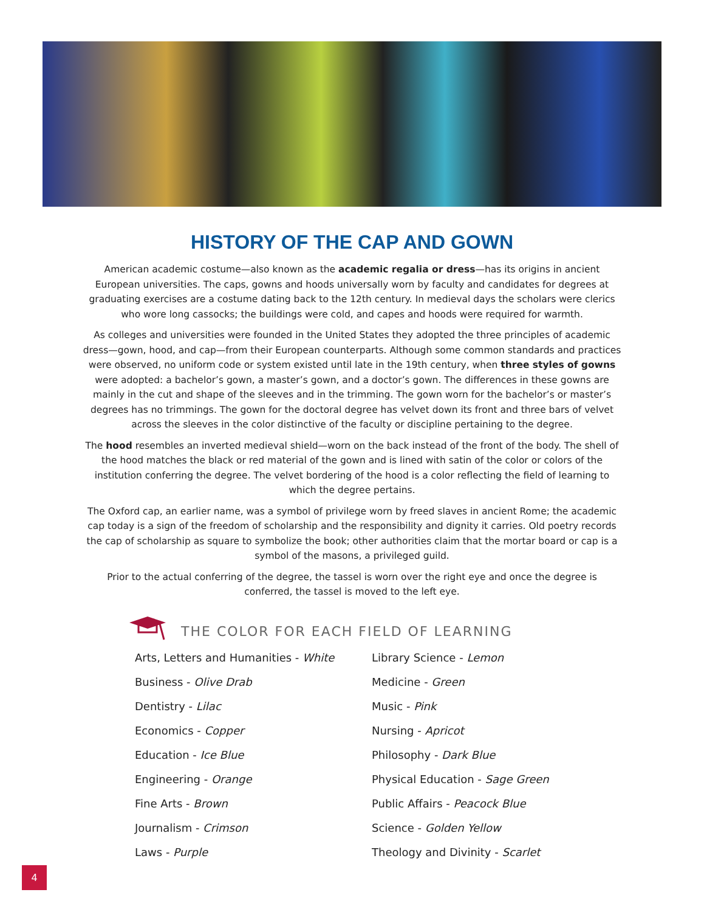HISTORY OF THE CAP AND GOWN
American academic costume—also known as the academic regalia or dress—has its origins in ancient European universities. The caps, gowns and hoods universally worn by faculty and candidates for degrees at graduating exercises are a costume dating back to the 12th century. In medieval days the scholars were clerics who wore long cassocks; the buildings were cold, and capes and hoods were required for warmth.
As colleges and universities were founded in the United States they adopted the three principles of academic dress—gown, hood, and cap—from their European counterparts. Although some common standards and practices were observed, no uniform code or system existed until late in the 19th century, when three styles of gowns were adopted: a bachelor’s gown, a master’s gown, and a doctor’s gown. The differences in these gowns are mainly in the cut and shape of the sleeves and in the trimming. The gown worn for the bachelor’s or master’s degrees has no trimmings. The gown for the doctoral degree has velvet down its front and three bars of velvet across the sleeves in the color distinctive of the faculty or discipline pertaining to the degree.
The hood resembles an inverted medieval shield—worn on the back instead of the front of the body. The shell of the hood matches the black or red material of the gown and is lined with satin of the color or colors of the institution conferring the degree. The velvet bordering of the hood is a color reflecting the field of learning to which the degree pertains.
The Oxford cap, an earlier name, was a symbol of privilege worn by freed slaves in ancient Rome; the academic cap today is a sign of the freedom of scholarship and the responsibility and dignity it carries. Old poetry records the cap of scholarship as square to symbolize the book; other authorities claim that the mortar board or cap is a symbol of the masons, a privileged guild.
Prior to the actual conferring of the degree, the tassel is worn over the right eye and once the degree is conferred, the tassel is moved to the left eye.
THE COLOR FOR EACH FIELD OF LEARNING
Arts, Letters and Humanities - White
Business - Olive Drab
Dentistry - Lilac
Economics - Copper
Education - Ice Blue
Engineering - Orange
Fine Arts - Brown
Journalism - Crimson
Laws - Purple
Library Science - Lemon
Medicine - Green
Music - Pink
Nursing - Apricot
Philosophy - Dark Blue
Physical Education - Sage Green
Public Affairs - Peacock Blue
Science - Golden Yellow
Theology and Divinity - Scarlet
4